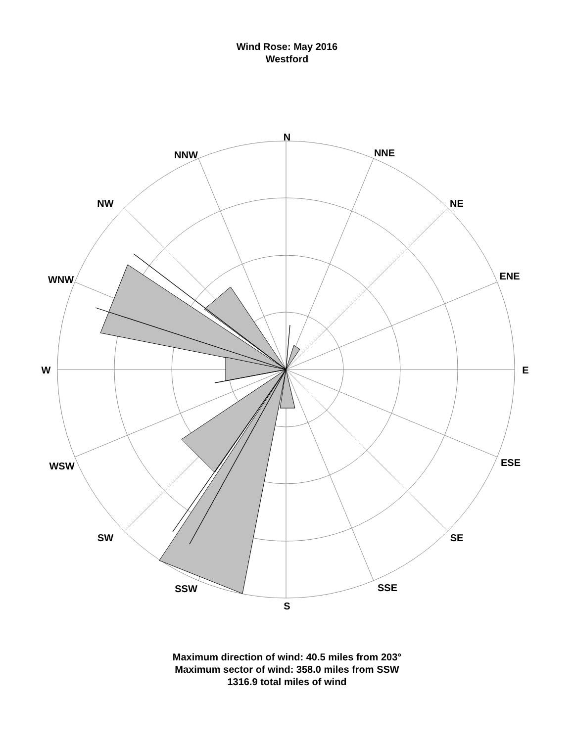Wind Rose: May 2016
Westford
N
NNE
NE
ENE
E
ESE
SE
SSE
S
SSW
SW
WSW
W
WNW
NW
NNW
Maximum direction of wind: 40.5 miles from 203°
Maximum sector of wind: 358.0 miles from SSW
1316.9 total miles of wind